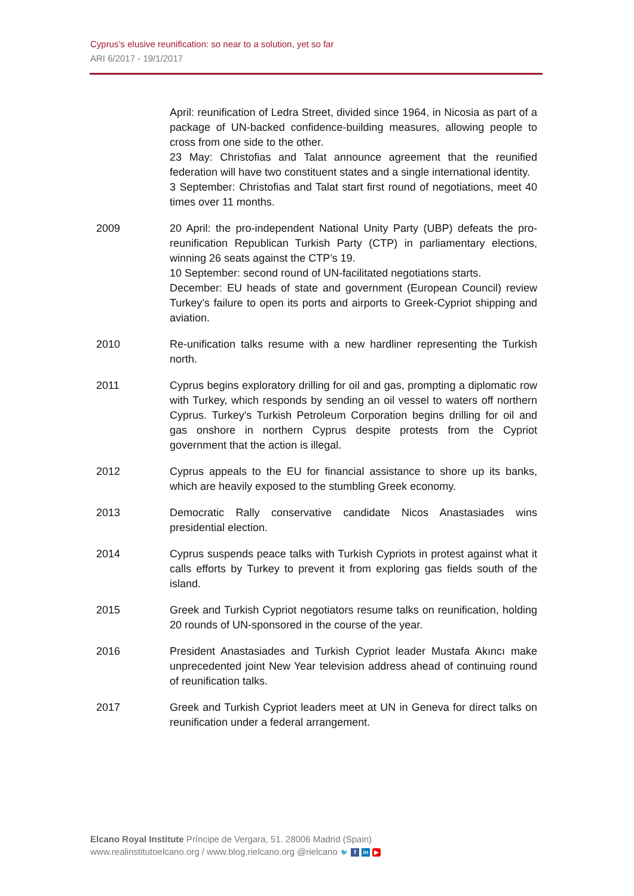Cyprus’s elusive reunification: so near to a solution, yet so far
ARI 6/2017 - 19/1/2017
April: reunification of Ledra Street, divided since 1964, in Nicosia as part of a package of UN-backed confidence-building measures, allowing people to cross from one side to the other.
23 May: Christofias and Talat announce agreement that the reunified federation will have two constituent states and a single international identity.
3 September: Christofias and Talat start first round of negotiations, meet 40 times over 11 months.
2009 20 April: the pro-independent National Unity Party (UBP) defeats the pro-reunification Republican Turkish Party (CTP) in parliamentary elections, winning 26 seats against the CTP’s 19.
10 September: second round of UN-facilitated negotiations starts.
December: EU heads of state and government (European Council) review Turkey’s failure to open its ports and airports to Greek-Cypriot shipping and aviation.
2010 Re-unification talks resume with a new hardliner representing the Turkish north.
2011 Cyprus begins exploratory drilling for oil and gas, prompting a diplomatic row with Turkey, which responds by sending an oil vessel to waters off northern Cyprus. Turkey's Turkish Petroleum Corporation begins drilling for oil and gas onshore in northern Cyprus despite protests from the Cypriot government that the action is illegal.
2012 Cyprus appeals to the EU for financial assistance to shore up its banks, which are heavily exposed to the stumbling Greek economy.
2013 Democratic Rally conservative candidate Nicos Anastasiades wins presidential election.
2014 Cyprus suspends peace talks with Turkish Cypriots in protest against what it calls efforts by Turkey to prevent it from exploring gas fields south of the island.
2015 Greek and Turkish Cypriot negotiators resume talks on reunification, holding 20 rounds of UN-sponsored in the course of the year.
2016 President Anastasiades and Turkish Cypriot leader Mustafa Akıncı make unprecedented joint New Year television address ahead of continuing round of reunification talks.
2017 Greek and Turkish Cypriot leaders meet at UN in Geneva for direct talks on reunification under a federal arrangement.
Elcano Royal Institute Príncipe de Vergara, 51. 28006 Madrid (Spain)
www.realinstitutoelcano.org / www.blog.rielcano.org @rielcano 🐦 f in ▶